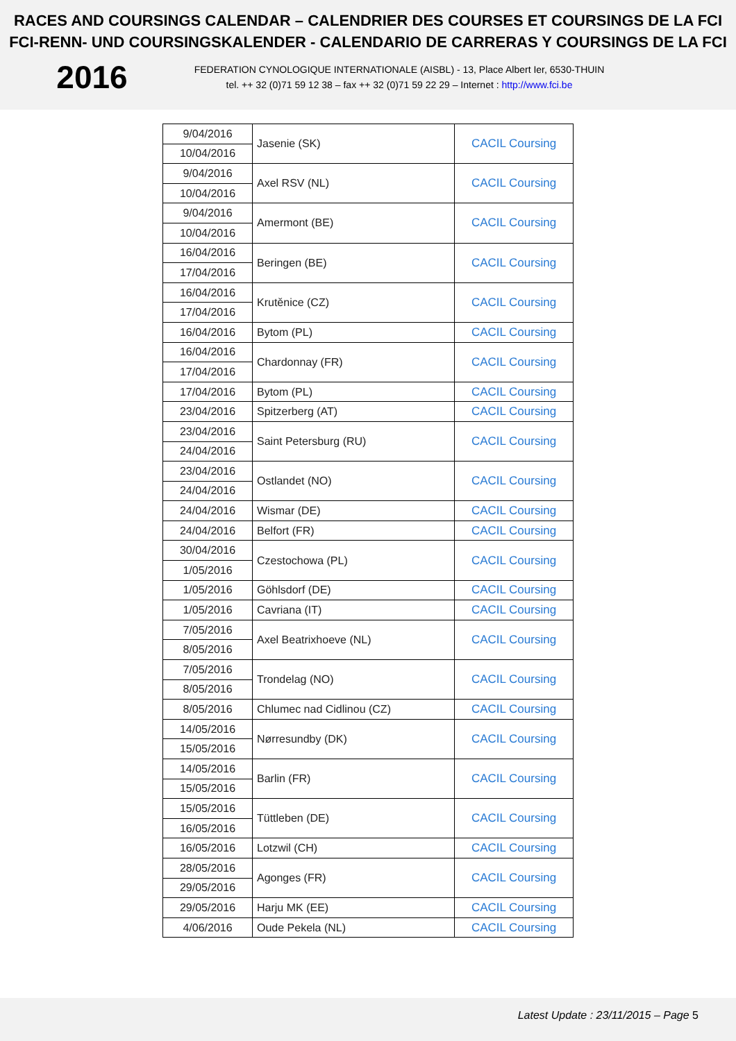RACES AND COURSINGS CALENDAR – CALENDRIER DES COURSES ET COURSINGS DE LA FCI
FCI-RENN- UND COURSINGSKALENDER - CALENDARIO DE CARRERAS Y COURSINGS DE LA FCI
2016
FEDERATION CYNOLOGIQUE INTERNATIONALE (AISBL) - 13, Place Albert Ier, 6530-THUIN
tel. ++ 32 (0)71 59 12 38 – fax ++ 32 (0)71 59 22 29 – Internet : http://www.fci.be
| 9/04/2016 | Jasenie (SK) | CACIL Coursing |
| 10/04/2016 | | |
| 9/04/2016 | Axel RSV (NL) | CACIL Coursing |
| 10/04/2016 | | |
| 9/04/2016 | Amermont (BE) | CACIL Coursing |
| 10/04/2016 | | |
| 16/04/2016 | Beringen (BE) | CACIL Coursing |
| 17/04/2016 | | |
| 16/04/2016 | Krutěnice (CZ) | CACIL Coursing |
| 17/04/2016 | | |
| 16/04/2016 | Bytom (PL) | CACIL Coursing |
| 16/04/2016 | Chardonnay (FR) | CACIL Coursing |
| 17/04/2016 | | |
| 17/04/2016 | Bytom (PL) | CACIL Coursing |
| 23/04/2016 | Spitzerberg (AT) | CACIL Coursing |
| 23/04/2016 | Saint Petersburg (RU) | CACIL Coursing |
| 24/04/2016 | | |
| 23/04/2016 | Ostlandet (NO) | CACIL Coursing |
| 24/04/2016 | | |
| 24/04/2016 | Wismar (DE) | CACIL Coursing |
| 24/04/2016 | Belfort (FR) | CACIL Coursing |
| 30/04/2016 | Czestochowa (PL) | CACIL Coursing |
| 1/05/2016 | | |
| 1/05/2016 | Göhlsdorf (DE) | CACIL Coursing |
| 1/05/2016 | Cavriana (IT) | CACIL Coursing |
| 7/05/2016 | Axel Beatrixhoeve (NL) | CACIL Coursing |
| 8/05/2016 | | |
| 7/05/2016 | Trondelag (NO) | CACIL Coursing |
| 8/05/2016 | | |
| 8/05/2016 | Chlumec nad Cidlinou (CZ) | CACIL Coursing |
| 14/05/2016 | Nørresundby (DK) | CACIL Coursing |
| 15/05/2016 | | |
| 14/05/2016 | Barlin (FR) | CACIL Coursing |
| 15/05/2016 | | |
| 15/05/2016 | Tüttleben (DE) | CACIL Coursing |
| 16/05/2016 | | |
| 16/05/2016 | Lotzwil (CH) | CACIL Coursing |
| 28/05/2016 | Agonges (FR) | CACIL Coursing |
| 29/05/2016 | | |
| 29/05/2016 | Harju MK (EE) | CACIL Coursing |
| 4/06/2016 | Oude Pekela (NL) | CACIL Coursing |
Latest Update : 23/11/2015 – Page 5